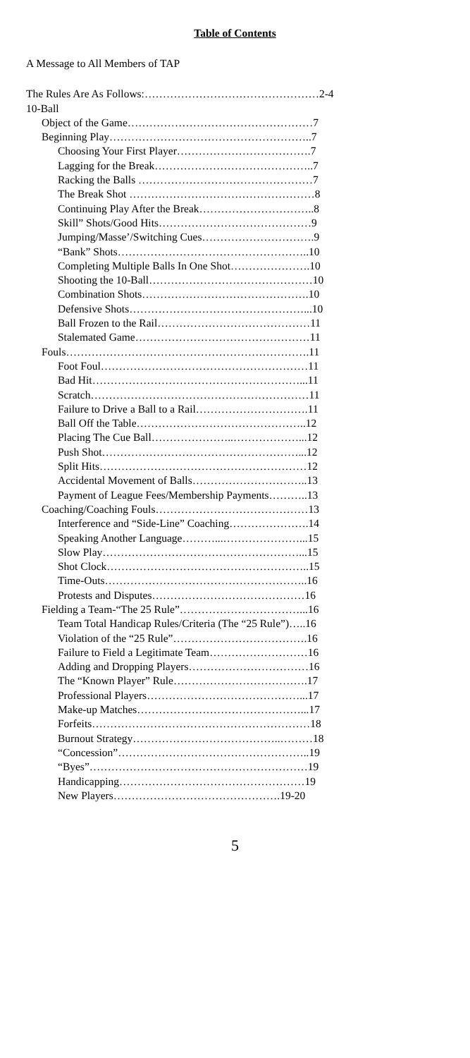Table of Contents
A Message to All Members of TAP
The Rules Are As Follows:…………………………………………2-4
10-Ball
Object of the Game……………………………………………7
Beginning Play………………………………………………..7
Choosing Your First Player……………………………….7
Lagging for the Break……………………………………..7
Racking the Balls …………………………………………7
The Break Shot ……………………………………………8
Continuing Play After the Break…………………………..8
Skill” Shots/Good Hits……………………………………9
Jumping/Masse’/Switching Cues………………………….9
“Bank” Shots……………………………………………..10
Completing Multiple Balls In One Shot………………….10
Shooting the 10-Ball………………………………………10
Combination Shots……………………………………….10
Defensive Shots…………………………………………...10
Ball Frozen to the Rail……………………………………11
Stalemated Game…………………………………………11
Fouls………………………………………………………….11
Foot Foul…………………………………………………11
Bad Hit…………………………………………………...11
Scratch……………………………………………………11
Failure to Drive a Ball to a Rail………………………….11
Ball Off the Table………………………………………..12
Placing The Cue Ball…………………..………………...12
Push Shot………………………………………………...12
Split Hits…………………………………………………12
Accidental Movement of Balls…………………………..13
Payment of League Fees/Membership Payments………..13
Coaching/Coaching Fouls……………………………………13
Interference and “Side-Line” Coaching………………….14
Speaking Another Language………...…………………...15
Slow Play………………………………………………...15
Shot Clock………………………………………………..15
Time-Outs………………………………………………..16
Protests and Disputes……………………………………16
Fielding a Team-“The 25 Rule”……………………………...16
Team Total Handicap Rules/Criteria (The “25 Rule”)…..16
Violation of the “25 Rule”……………………………….16
Failure to Field a Legitimate Team………………………16
Adding and Dropping Players……………………………16
The “Known Player” Rule……………………………….17
Professional Players……………………………………...17
Make-up Matches………………………………………...17
Forfeits……………………………………………………18
Burnout Strategy…………………………………..………18
“Concession”……………………………………………..19
“Byes”……………………………………………………19
Handicapping……………………………………………19
New Players……………………………………….19-20
5